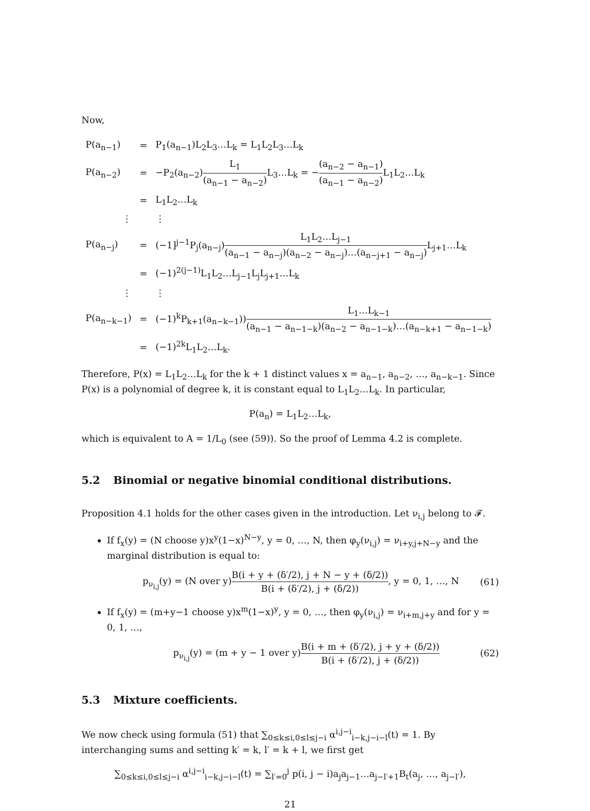Now,
| P(a<sub>n−1</sub>) | = | P<sub>1</sub>(a<sub>n−1</sub>)L<sub>2</sub>L<sub>3</sub>…L<sub>k</sub> = L<sub>1</sub>L<sub>2</sub>L<sub>3</sub>…L<sub>k</sub> |
| P(a<sub>n−2</sub>) | = | −P<sub>2</sub>(a<sub>n−2</sub>) L<sub>1</sub> (a<sub>n−1</sub> − a<sub>n−2</sub>) L<sub>3</sub>…L<sub>k</sub> = − (a<sub>n−2</sub> − a<sub>n−1</sub>) (a<sub>n−1</sub> − a<sub>n−2</sub>) L<sub>1</sub>L<sub>2</sub>…L<sub>k</sub> |
| | = | L<sub>1</sub>L<sub>2</sub>…L<sub>k</sub> |
| ⋮ | | ⋮ |
| P(a<sub>n−j</sub>) | = | (−1]<sup>j−1</sup>P<sub>j</sub>(a<sub>n−j</sub>) L<sub>1</sub>L<sub>2</sub>…L<sub>j−1</sub> (a<sub>n−1</sub> − a<sub>n−j</sub>)(a<sub>n−2</sub> − a<sub>n−j</sub>)…(a<sub>n−j+1</sub> − a<sub>n−j</sub>) L<sub>j+1</sub>…L<sub>k</sub> |
| | = | (−1)<sup>2(j−1)</sup>L<sub>1</sub>L<sub>2</sub>…L<sub>j−1</sub>L<sub>j</sub>L<sub>j+1</sub>…L<sub>k</sub> |
| ⋮ | | ⋮ |
| P(a<sub>n−k−1</sub>) | = | (−1)<sup>k</sup>P<sub>k+1</sub>(a<sub>n−k−1</sub>)) L<sub>1</sub>…L<sub>k−1</sub> (a<sub>n−1</sub> − a<sub>n−1−k</sub>)(a<sub>n−2</sub> − a<sub>n−1−k</sub>)…(a<sub>n−k+1</sub> − a<sub>n−1−k</sub>) |
| | = | (−1)<sup>2k</sup>L<sub>1</sub>L<sub>2</sub>…L<sub>k</sub>. |
Therefore, P(x) = L<sub>1</sub>L<sub>2</sub>…L<sub>k</sub> for the k + 1 distinct values x = a<sub>n−1</sub>, a<sub>n−2</sub>, …, a<sub>n−k−1</sub>. Since P(x) is a polynomial of degree k, it is constant equal to L<sub>1</sub>L<sub>2</sub>…L<sub>k</sub>. In particular,
P(a<sub>n</sub>) = L<sub>1</sub>L<sub>2</sub>…L<sub>k</sub>,
which is equivalent to A = 1/L<sub>0</sub> (see (59)). So the proof of Lemma 4.2 is complete.
5.2 Binomial or negative binomial conditional distributions.
Proposition 4.1 holds for the other cases given in the introduction. Let ν<sub>i,j</sub> belong to 𝓕.
If f<sub>x</sub>(y) = (N choose y)x<sup>y</sup>(1−x)<sup>N−y</sup>, y = 0, …, N, then φ<sub>y</sub>(ν<sub>i,j</sub>) = ν<sub>i+y,j+N−y</sub> and the marginal distribution is equal to:
p<sub>ν<sub>i,j</sub></sub>(y) = (N over y)B(i + y + (δ′/2), j + N − y + (δ/2)) B(i + (δ′/2), j + (δ/2)), y = 0, 1, …, N (61)
If f<sub>x</sub>(y) = (m+y−1 choose y)x<sup>m</sup>(1−x)<sup>y</sup>, y = 0, …, then φ<sub>y</sub>(ν<sub>i,j</sub>) = ν<sub>i+m,j+y</sub> and for y = 0, 1, …,
p<sub>ν<sub>i,j</sub></sub>(y) = (m + y − 1 over y)B(i + m + (δ′/2), j + y + (δ/2)) B(i + (δ′/2), j + (δ/2)) (62)
5.3 Mixture coefficients.
We now check using formula (51) that ∑<sub>0≤k≤i,0≤l≤j−i</sub> α<sup>i,j−i</sup><sub>i−k,j−i−l</sub>(t) = 1. By interchanging sums and setting k′ = k, l′ = k + l, we first get
∑<sub>0≤k≤i,0≤l≤j−i</sub> α<sup>i,j−i</sup><sub>i−k,j−i−l</sub>(t) = ∑<sub>l′=0</sub><sup>j</sup> p(i, j − i)a<sub>j</sub>a<sub>j−1</sub>…a<sub>j−l′+1</sub>B<sub>t</sub>(a<sub>j</sub>, …, a<sub>j−l′</sub>),
21